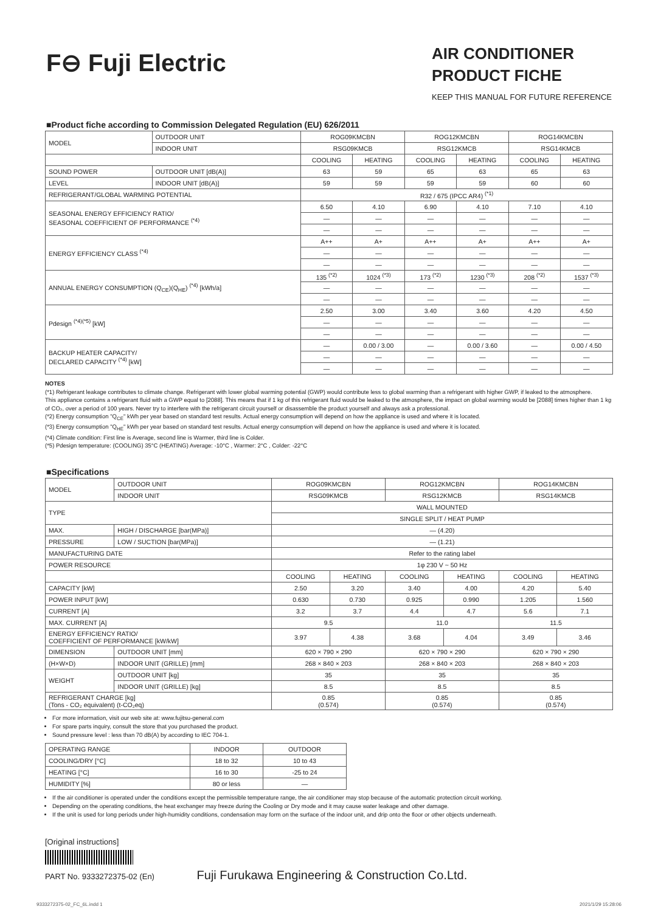F⊖ Fuji Electric
AIR CONDITIONER
PRODUCT FICHE
KEEP THIS MANUAL FOR FUTURE REFERENCE
■Product fiche according to Commission Delegated Regulation (EU) 626/2011
| MODEL | OUTDOOR UNIT | ROG09KMCBN | | ROG12KMCBN | | ROG14KMCBN | |
| | INDOOR UNIT | RSG09KMCB | | RSG12KMCB | | RSG14KMCB | |
| | | COOLING | HEATING | COOLING | HEATING | COOLING | HEATING |
| SOUND POWER | OUTDOOR UNIT [dB(A)] | 63 | 59 | 65 | 63 | 65 | 63 |
| LEVEL | INDOOR UNIT [dB(A)] | 59 | 59 | 59 | 59 | 60 | 60 |
| REFRIGERANT/GLOBAL WARMING POTENTIAL | | R32 / 675 (IPCC AR4) <sup>(*1)</sup> | | | | | |
| SEASONAL ENERGY EFFICIENCY RATIO/ SEASONAL COEFFICIENT OF PERFORMANCE <sup>(*4)</sup> | | 6.50 | 4.10 | 6.90 | 4.10 | 7.10 | 4.10 |
| | | — | — | — | — | — | — |
| | | — | — | — | — | — | — |
| ENERGY EFFICIENCY CLASS <sup>(*4)</sup> | | A++ | A+ | A++ | A+ | A++ | A+ |
| | | — | — | — | — | — | — |
| | | — | — | — | — | — | — |
| ANNUAL ENERGY CONSUMPTION (Q<sub>CE</sub>)(Q<sub>HE</sub>) <sup>(*4)</sup> [kWh/a] | | 135 <sup>(*2)</sup> | 1024 <sup>(*3)</sup> | 173 <sup>(*2)</sup> | 1230 <sup>(*3)</sup> | 208 <sup>(*2)</sup> | 1537 <sup>(*3)</sup> |
| | | — | — | — | — | — | — |
| | | — | — | — | — | — | — |
| Pdesign <sup>(*4)(*5)</sup> [kW] | | 2.50 | 3.00 | 3.40 | 3.60 | 4.20 | 4.50 |
| | | — | — | — | — | — | — |
| | | — | — | — | — | — | — |
| BACKUP HEATER CAPACITY/ DECLARED CAPACITY <sup>(*4)</sup> [kW] | | — | 0.00 / 3.00 | — | 0.00 / 3.60 | — | 0.00 / 4.50 |
| | | — | — | — | — | — | — |
| | | — | — | — | — | — | — |
NOTES
(*1) Refrigerant leakage contributes to climate change. Refrigerant with lower global warming potential (GWP) would contribute less to global warming than a refrigerant with higher GWP, if leaked to the atmosphere.
This appliance contains a refrigerant fluid with a GWP equal to [2088]. This means that if 1 kg of this refrigerant fluid would be leaked to the atmosphere, the impact on global warming would be [2088] times higher than 1 kg of CO₂, over a period of 100 years. Never try to interfere with the refrigerant circuit yourself or disassemble the product yourself and always ask a professional.
(*2) Energy consumption "Q<sub>CE</sub>" kWh per year based on standard test results. Actual energy consumption will depend on how the appliance is used and where it is located.
(*3) Energy consumption "Q<sub>HE</sub>" kWh per year based on standard test results. Actual energy consumption will depend on how the appliance is used and where it is located.
(*4) Climate condition: First line is Average, second line is Warmer, third line is Colder.
(*5) Pdesign temperature: (COOLING) 35°C (HEATING) Average: -10°C , Warmer: 2°C , Colder: -22°C
■Specifications
| MODEL | OUTDOOR UNIT | ROG09KMCBN | | ROG12KMCBN | | ROG14KMCBN | |
| | INDOOR UNIT | RSG09KMCB | | RSG12KMCB | | RSG14KMCB | |
| TYPE | | WALL MOUNTED | | | | | |
| | | SINGLE SPLIT / HEAT PUMP | | | | | |
| MAX. | HIGH / DISCHARGE [bar(MPa)] | — (4.20) | | | | | |
| PRESSURE | LOW / SUCTION [bar(MPa)] | — (1.21) | | | | | |
| MANUFACTURING DATE | | Refer to the rating label | | | | | |
| POWER RESOURCE | | 1φ 230 V ~ 50 Hz | | | | | |
| | | COOLING | HEATING | COOLING | HEATING | COOLING | HEATING |
| CAPACITY [kW] | | 2.50 | 3.20 | 3.40 | 4.00 | 4.20 | 5.40 |
| POWER INPUT [kW] | | 0.630 | 0.730 | 0.925 | 0.990 | 1.205 | 1.560 |
| CURRENT [A] | | 3.2 | 3.7 | 4.4 | 4.7 | 5.6 | 7.1 |
| MAX. CURRENT [A] | | 9.5 | | 11.0 | | 11.5 | |
| ENERGY EFFICIENCY RATIO/ COEFFICIENT OF PERFORMANCE [kW/kW] | | 3.97 | 4.38 | 3.68 | 4.04 | 3.49 | 3.46 |
| DIMENSION | OUTDOOR UNIT [mm] | 620 × 790 × 290 | | 620 × 790 × 290 | | 620 × 790 × 290 | |
| (H×W×D) | INDOOR UNIT (GRILLE) [mm] | 268 × 840 × 203 | | 268 × 840 × 203 | | 268 × 840 × 203 | |
| WEIGHT | OUTDOOR UNIT [kg] | 35 | | 35 | | 35 | |
| | INDOOR UNIT (GRILLE) [kg] | 8.5 | | 8.5 | | 8.5 | |
| REFRIGERANT CHARGE [kg] (Tons - CO₂ equivalent) (t-CO₂eq) | | 0.85 (0.574) | | 0.85 (0.574) | | 0.85 (0.574) | |
For more information, visit our web site at: www.fujitsu-general.com
For spare parts inquiry, consult the store that you purchased the product.
Sound pressure level : less than 70 dB(A) by according to IEC 704-1.
| OPERATING RANGE | INDOOR | OUTDOOR |
| COOLING/DRY [°C] | 18 to 32 | 10 to 43 |
| HEATING [°C] | 16 to 30 | -25 to 24 |
| HUMIDITY [%] | 80 or less | — |
If the air conditioner is operated under the conditions except the permissible temperature range, the air conditioner may stop because of the automatic protection circuit working.
Depending on the operating conditions, the heat exchanger may freeze during the Cooling or Dry mode and it may cause water leakage and other damage.
If the unit is used for long periods under high-humidity conditions, condensation may form on the surface of the indoor unit, and drip onto the floor or other objects underneath.
[Original instructions]
PART No. 9333272375-02 (En) Fuji Furukawa Engineering & Construction Co.Ltd.
9333272375-02_FC_6L.indd 1 2021/1/29 15:28:06